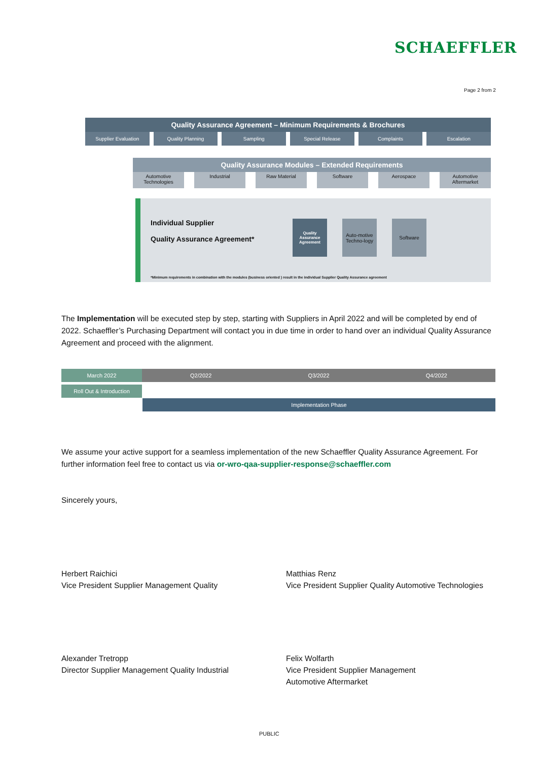SCHAEFFLER
Page 2 from 2
Quality Assurance Agreement – Minimum Requirements & Brochures
Supplier Evaluation Quality Planning Sampling Special Release Complaints Escalation
Quality Assurance Modules – Extended Requirements
Automotive Technologies Industrial Raw Material Software Aerospace Automotive Aftermarket
Individual Supplier
Quality Assurance Agreement*
Quality Assurance Agreement
Auto-motive Techno-logy
Software
*Minimum requirements in combination with the modules (business oriented ) result in the individual Supplier Quality Assurance agreement
The Implementation will be executed step by step, starting with Suppliers in April 2022 and will be completed by end of 2022. Schaeffler’s Purchasing Department will contact you in due time in order to hand over an individual Quality Assurance Agreement and proceed with the alignment.
March 2022 Q2/2022 Q3/2022 Q4/2022
Roll Out & Introduction
Implementation Phase
We assume your active support for a seamless implementation of the new Schaeffler Quality Assurance Agreement. For further information feel free to contact us via or-wro-qaa-supplier-response@schaeffler.com
Sincerely yours,
Herbert Raichici
Vice President Supplier Management Quality
Matthias Renz
Vice President Supplier Quality Automotive Technologies
Alexander Tretropp
Director Supplier Management Quality Industrial
Felix Wolfarth
Vice President Supplier Management
Automotive Aftermarket
PUBLIC